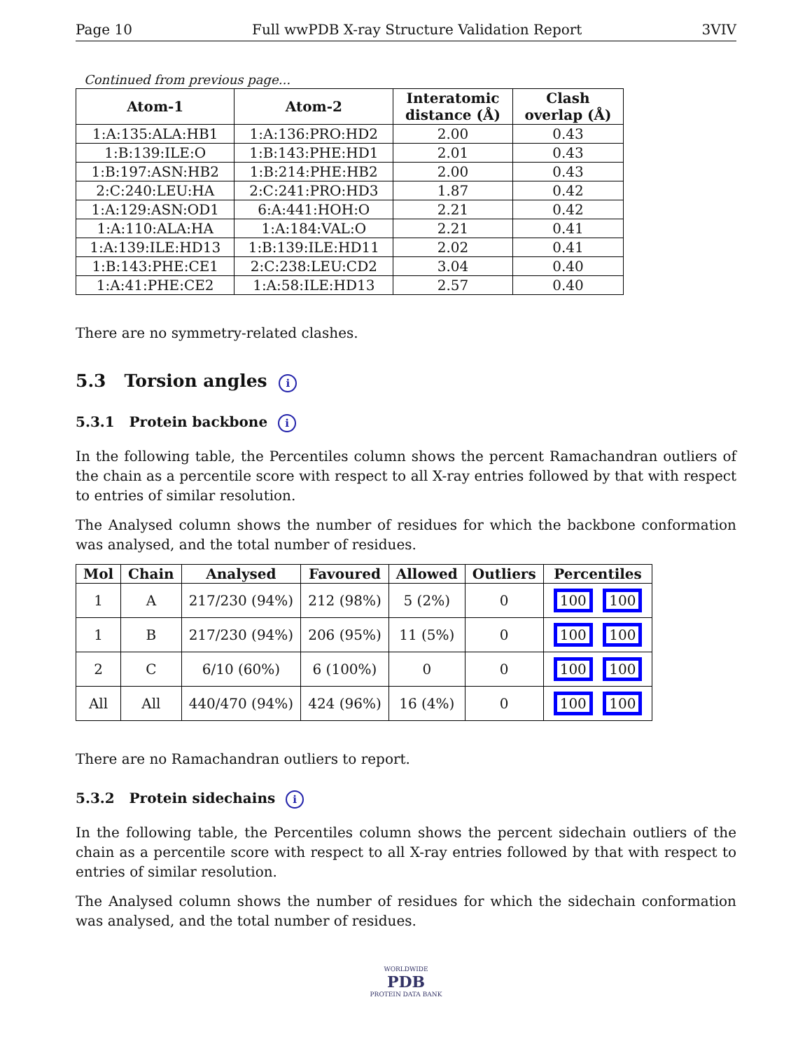Page 10 Full wwPDB X-ray Structure Validation Report 3VIV
Continued from previous page...
| Atom-1 | Atom-2 | Interatomic distance (Å) | Clash overlap (Å) |
| --- | --- | --- | --- |
| 1:A:135:ALA:HB1 | 1:A:136:PRO:HD2 | 2.00 | 0.43 |
| 1:B:139:ILE:O | 1:B:143:PHE:HD1 | 2.01 | 0.43 |
| 1:B:197:ASN:HB2 | 1:B:214:PHE:HB2 | 2.00 | 0.43 |
| 2:C:240:LEU:HA | 2:C:241:PRO:HD3 | 1.87 | 0.42 |
| 1:A:129:ASN:OD1 | 6:A:441:HOH:O | 2.21 | 0.42 |
| 1:A:110:ALA:HA | 1:A:184:VAL:O | 2.21 | 0.41 |
| 1:A:139:ILE:HD13 | 1:B:139:ILE:HD11 | 2.02 | 0.41 |
| 1:B:143:PHE:CE1 | 2:C:238:LEU:CD2 | 3.04 | 0.40 |
| 1:A:41:PHE:CE2 | 1:A:58:ILE:HD13 | 2.57 | 0.40 |
There are no symmetry-related clashes.
5.3 Torsion angles i
5.3.1 Protein backbone i
In the following table, the Percentiles column shows the percent Ramachandran outliers of the chain as a percentile score with respect to all X-ray entries followed by that with respect to entries of similar resolution.
The Analysed column shows the number of residues for which the backbone conformation was analysed, and the total number of residues.
| Mol | Chain | Analysed | Favoured | Allowed | Outliers | Percentiles |
| --- | --- | --- | --- | --- | --- | --- |
| 1 | A | 217/230 (94%) | 212 (98%) | 5 (2%) | 0 | 100 100 |
| 1 | B | 217/230 (94%) | 206 (95%) | 11 (5%) | 0 | 100 100 |
| 2 | C | 6/10 (60%) | 6 (100%) | 0 | 0 | 100 100 |
| All | All | 440/470 (94%) | 424 (96%) | 16 (4%) | 0 | 100 100 |
There are no Ramachandran outliers to report.
5.3.2 Protein sidechains i
In the following table, the Percentiles column shows the percent sidechain outliers of the chain as a percentile score with respect to all X-ray entries followed by that with respect to entries of similar resolution.
The Analysed column shows the number of residues for which the sidechain conformation was analysed, and the total number of residues.
WORLDWIDE
PDB
PROTEIN DATA BANK